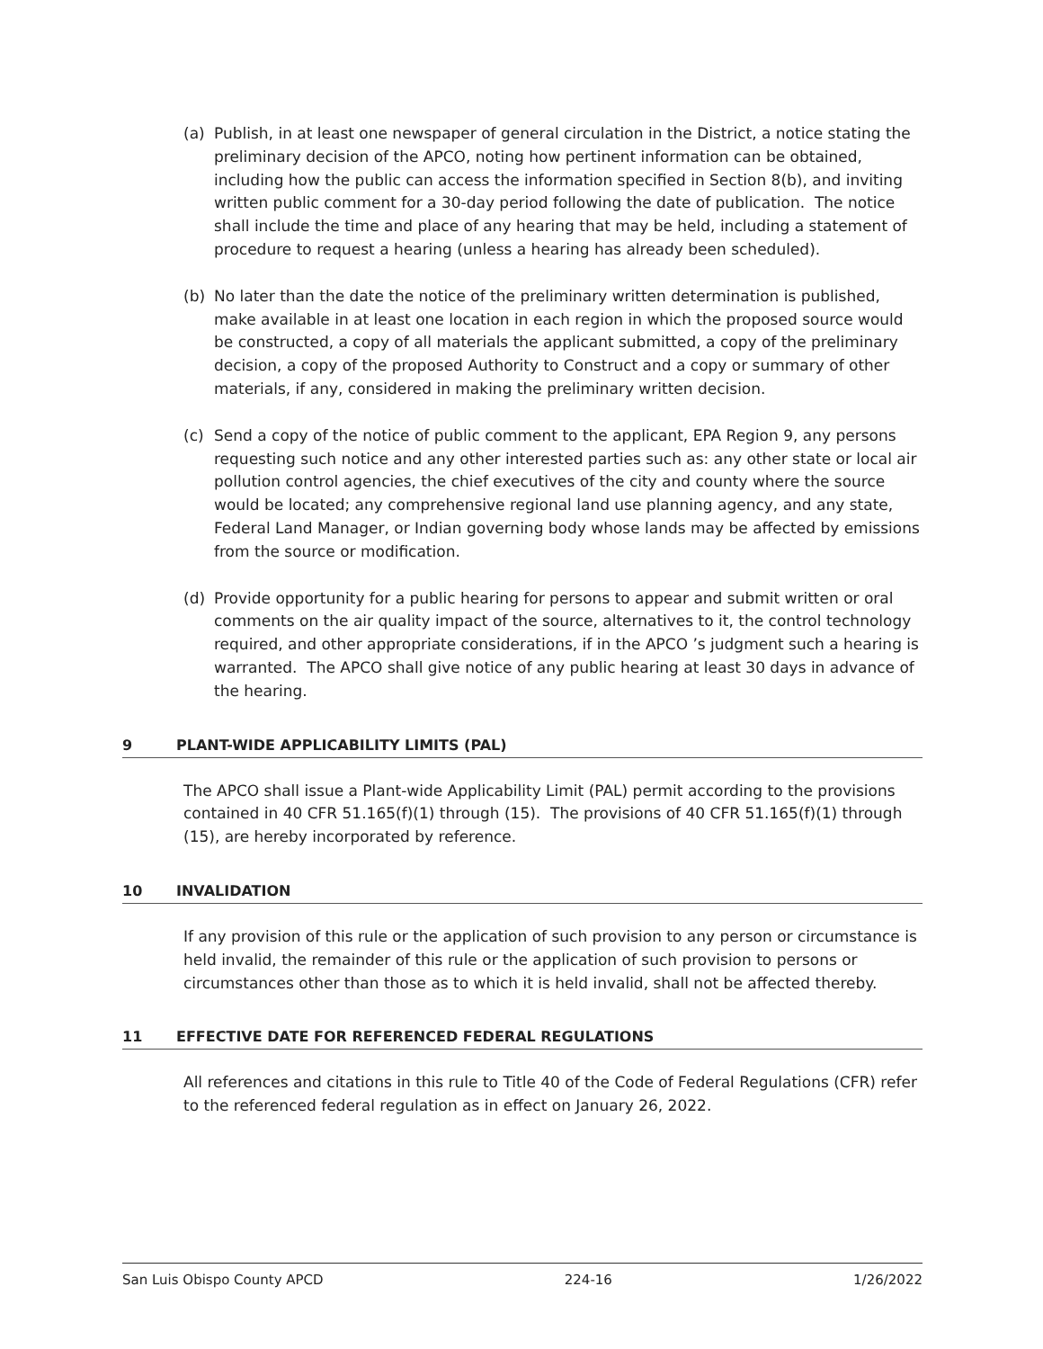(a) Publish, in at least one newspaper of general circulation in the District, a notice stating the preliminary decision of the APCO, noting how pertinent information can be obtained, including how the public can access the information specified in Section 8(b), and inviting written public comment for a 30-day period following the date of publication. The notice shall include the time and place of any hearing that may be held, including a statement of procedure to request a hearing (unless a hearing has already been scheduled).
(b) No later than the date the notice of the preliminary written determination is published, make available in at least one location in each region in which the proposed source would be constructed, a copy of all materials the applicant submitted, a copy of the preliminary decision, a copy of the proposed Authority to Construct and a copy or summary of other materials, if any, considered in making the preliminary written decision.
(c) Send a copy of the notice of public comment to the applicant, EPA Region 9, any persons requesting such notice and any other interested parties such as: any other state or local air pollution control agencies, the chief executives of the city and county where the source would be located; any comprehensive regional land use planning agency, and any state, Federal Land Manager, or Indian governing body whose lands may be affected by emissions from the source or modification.
(d) Provide opportunity for a public hearing for persons to appear and submit written or oral comments on the air quality impact of the source, alternatives to it, the control technology required, and other appropriate considerations, if in the APCO ’s judgment such a hearing is warranted. The APCO shall give notice of any public hearing at least 30 days in advance of the hearing.
9 PLANT-WIDE APPLICABILITY LIMITS (PAL)
The APCO shall issue a Plant-wide Applicability Limit (PAL) permit according to the provisions contained in 40 CFR 51.165(f)(1) through (15). The provisions of 40 CFR 51.165(f)(1) through (15), are hereby incorporated by reference.
10 INVALIDATION
If any provision of this rule or the application of such provision to any person or circumstance is held invalid, the remainder of this rule or the application of such provision to persons or circumstances other than those as to which it is held invalid, shall not be affected thereby.
11 EFFECTIVE DATE FOR REFERENCED FEDERAL REGULATIONS
All references and citations in this rule to Title 40 of the Code of Federal Regulations (CFR) refer to the referenced federal regulation as in effect on January 26, 2022.
San Luis Obispo County APCD 224-16 1/26/2022